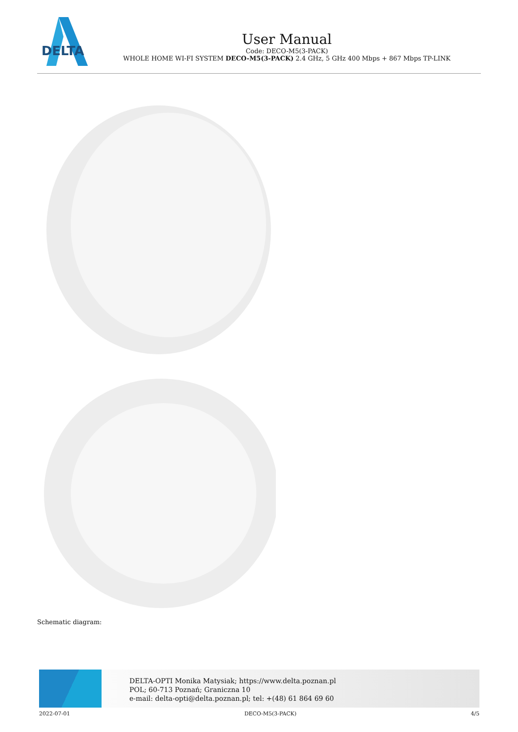DELTA
User Manual
Code: DECO-M5(3-PACK)
WHOLE HOME WI-FI SYSTEM DECO-M5(3-PACK) 2.4 GHz, 5 GHz 400 Mbps + 867 Mbps TP-LINK
Schematic diagram:
DELTA-OPTI Monika Matysiak; https://www.delta.poznan.pl
POL; 60-713 Poznań; Graniczna 10
e-mail: delta-opti@delta.poznan.pl; tel: +(48) 61 864 69 60
2022-07-01 DECO-M5(3-PACK) 4/5